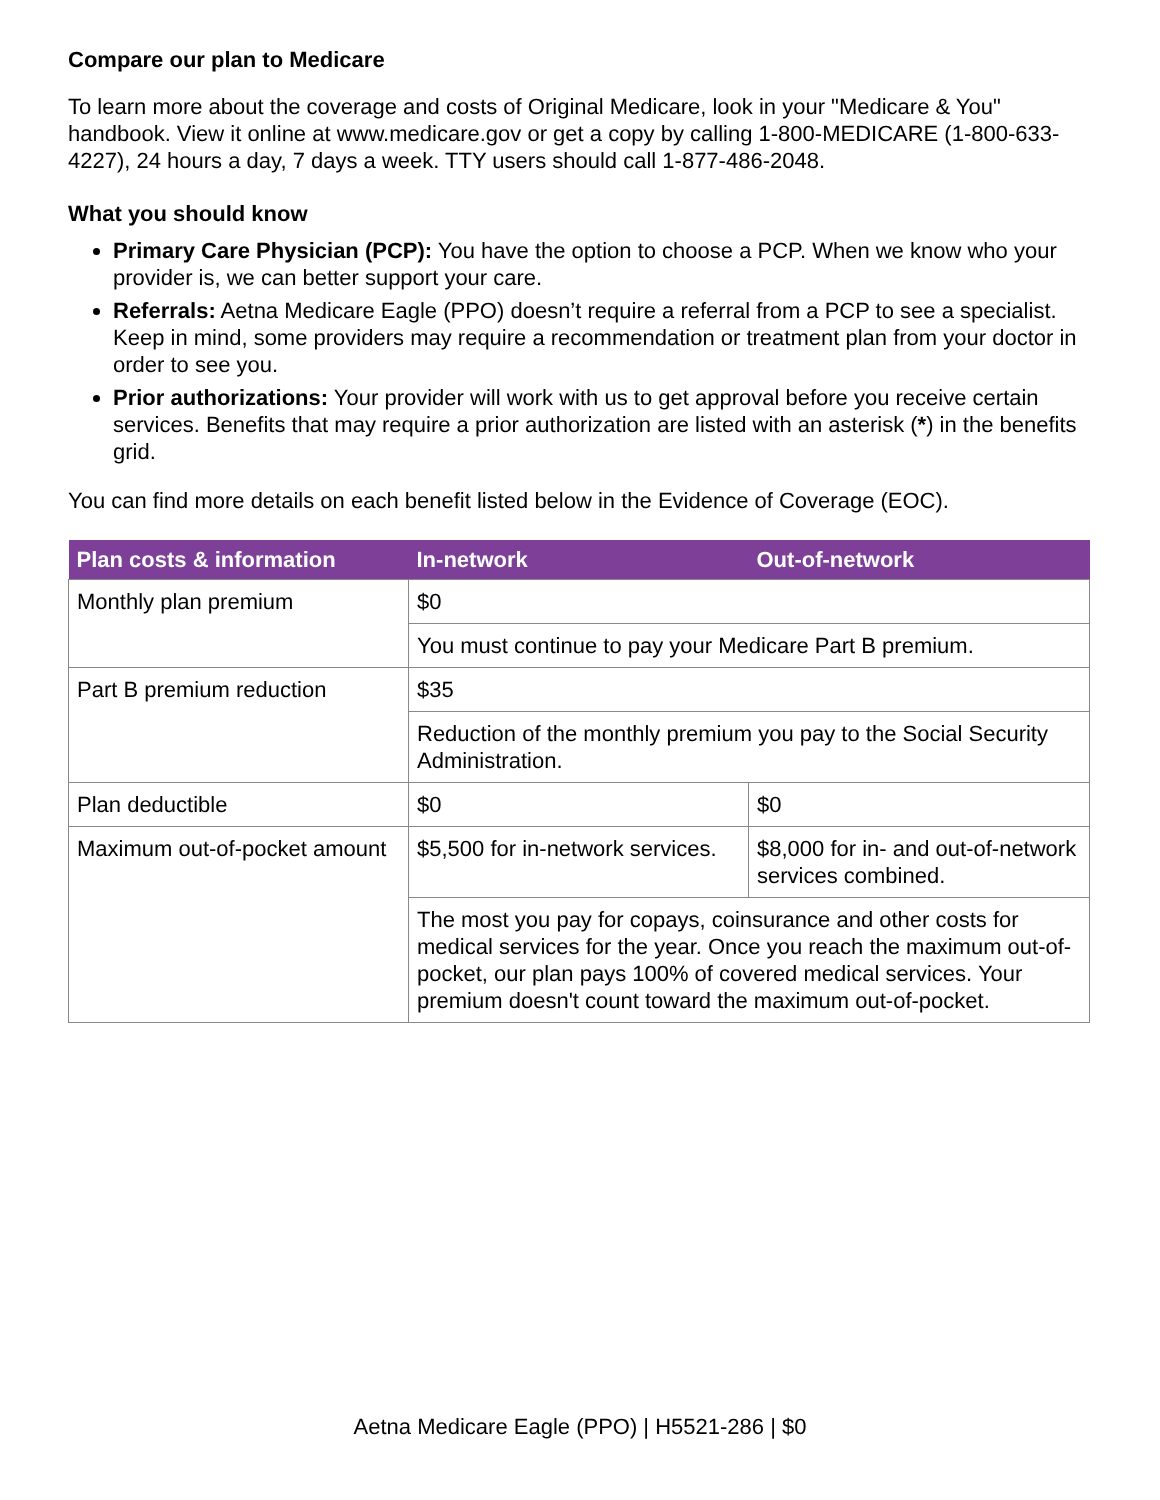Compare our plan to Medicare
To learn more about the coverage and costs of Original Medicare, look in your "Medicare & You" handbook. View it online at www.medicare.gov or get a copy by calling 1-800-MEDICARE (1-800-633-4227), 24 hours a day, 7 days a week. TTY users should call 1-877-486-2048.
What you should know
Primary Care Physician (PCP): You have the option to choose a PCP. When we know who your provider is, we can better support your care.
Referrals: Aetna Medicare Eagle (PPO) doesn’t require a referral from a PCP to see a specialist. Keep in mind, some providers may require a recommendation or treatment plan from your doctor in order to see you.
Prior authorizations: Your provider will work with us to get approval before you receive certain services. Benefits that may require a prior authorization are listed with an asterisk (*) in the benefits grid.
You can find more details on each benefit listed below in the Evidence of Coverage (EOC).
| Plan costs & information | In-network | Out-of-network |
| --- | --- | --- |
| Monthly plan premium | $0 | |
| | You must continue to pay your Medicare Part B premium. | |
| Part B premium reduction | $35 | |
| | Reduction of the monthly premium you pay to the Social Security Administration. | |
| Plan deductible | $0 | $0 |
| Maximum out-of-pocket amount | $5,500 for in-network services. | $8,000 for in- and out-of-network services combined. |
| | The most you pay for copays, coinsurance and other costs for medical services for the year. Once you reach the maximum out-of-pocket, our plan pays 100% of covered medical services. Your premium doesn't count toward the maximum out-of-pocket. | |
Aetna Medicare Eagle (PPO) | H5521-286 | $0